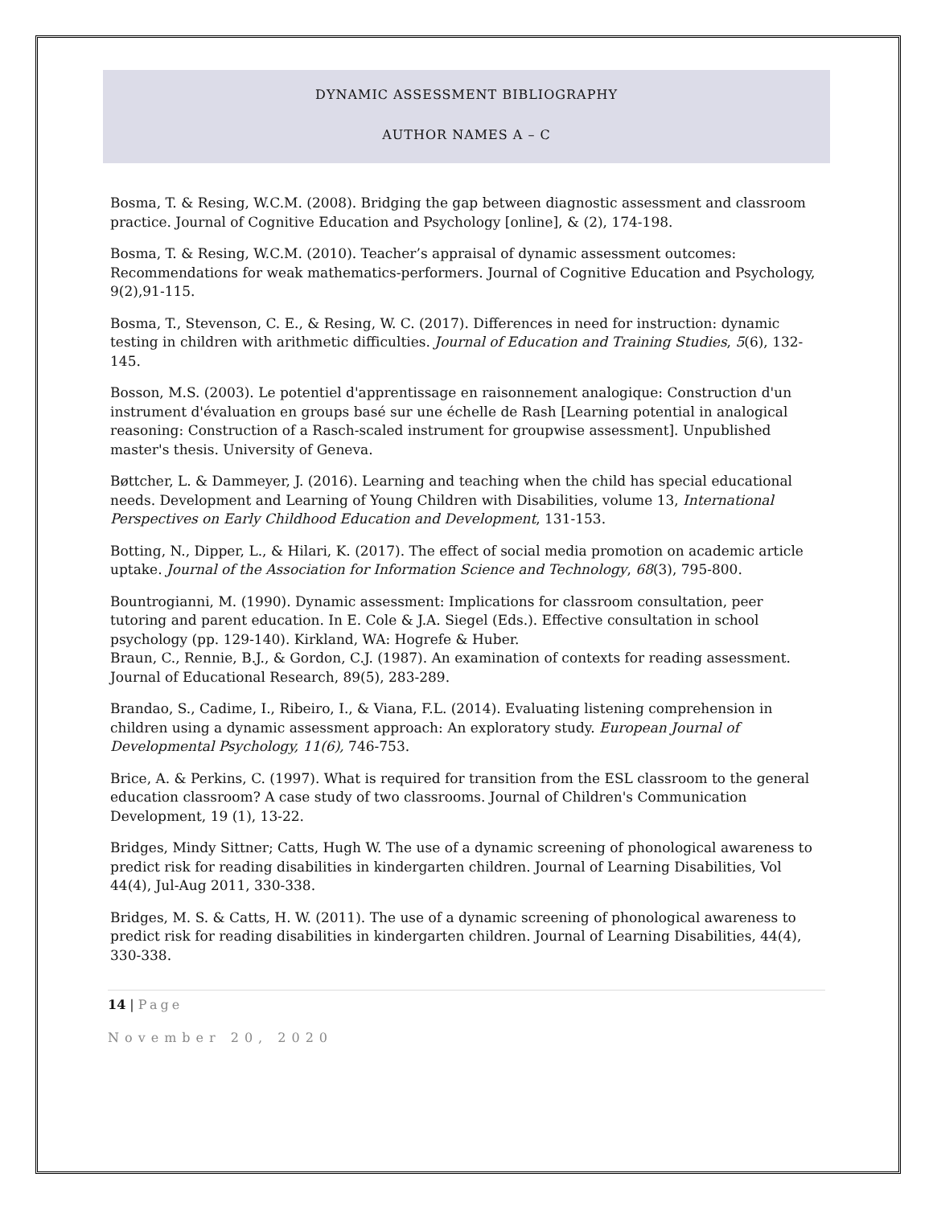DYNAMIC ASSESSMENT BIBLIOGRAPHY
AUTHOR NAMES A – C
Bosma, T. & Resing, W.C.M. (2008). Bridging the gap between diagnostic assessment and classroom practice. Journal of Cognitive Education and Psychology [online], & (2), 174-198.
Bosma, T. & Resing, W.C.M. (2010). Teacher’s appraisal of dynamic assessment outcomes: Recommendations for weak mathematics-performers. Journal of Cognitive Education and Psychology, 9(2),91-115.
Bosma, T., Stevenson, C. E., & Resing, W. C. (2017). Differences in need for instruction: dynamic testing in children with arithmetic difficulties. Journal of Education and Training Studies, 5(6), 132-145.
Bosson, M.S. (2003). Le potentiel d'apprentissage en raisonnement analogique: Construction d'un instrument d'évaluation en groups basé sur une échelle de Rash [Learning potential in analogical reasoning: Construction of a Rasch-scaled instrument for groupwise assessment]. Unpublished master's thesis. University of Geneva.
Bøttcher, L. & Dammeyer, J. (2016). Learning and teaching when the child has special educational needs. Development and Learning of Young Children with Disabilities, volume 13, International Perspectives on Early Childhood Education and Development, 131-153.
Botting, N., Dipper, L., & Hilari, K. (2017). The effect of social media promotion on academic article uptake. Journal of the Association for Information Science and Technology, 68(3), 795-800.
Bountrogianni, M. (1990). Dynamic assessment: Implications for classroom consultation, peer tutoring and parent education. In E. Cole & J.A. Siegel (Eds.). Effective consultation in school psychology (pp. 129-140). Kirkland, WA: Hogrefe & Huber.
Braun, C., Rennie, B.J., & Gordon, C.J. (1987). An examination of contexts for reading assessment. Journal of Educational Research, 89(5), 283-289.
Brandao, S., Cadime, I., Ribeiro, I., & Viana, F.L. (2014). Evaluating listening comprehension in children using a dynamic assessment approach: An exploratory study. European Journal of Developmental Psychology, 11(6), 746-753.
Brice, A. & Perkins, C. (1997). What is required for transition from the ESL classroom to the general education classroom? A case study of two classrooms. Journal of Children's Communication Development, 19 (1), 13-22.
Bridges, Mindy Sittner; Catts, Hugh W. The use of a dynamic screening of phonological awareness to predict risk for reading disabilities in kindergarten children. Journal of Learning Disabilities, Vol 44(4), Jul-Aug 2011, 330-338.
Bridges, M. S. & Catts, H. W. (2011). The use of a dynamic screening of phonological awareness to predict risk for reading disabilities in kindergarten children. Journal of Learning Disabilities, 44(4), 330-338.
14 | Page
November 20, 2020